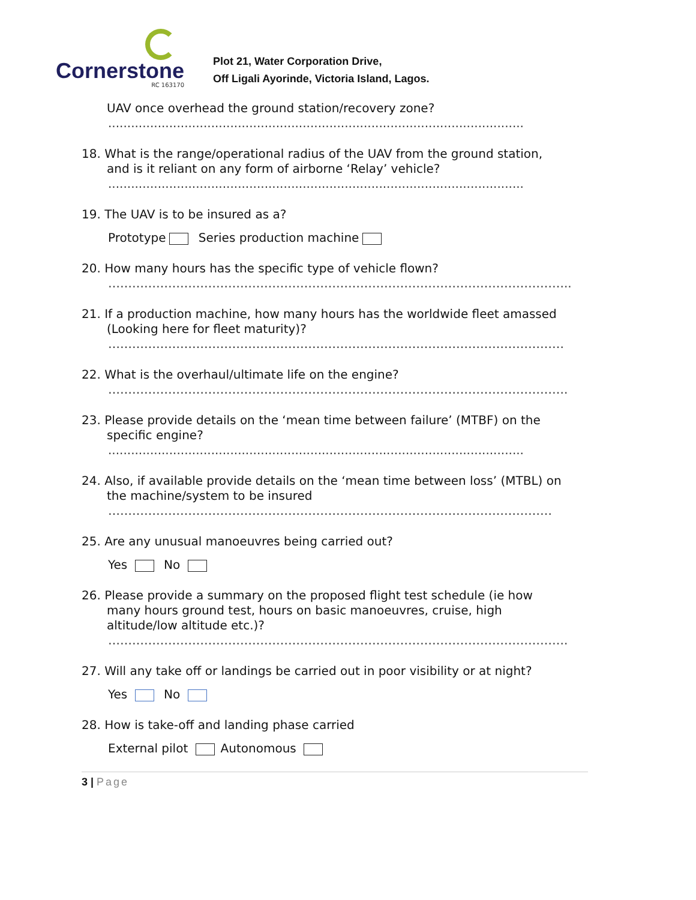Cornerstone
RC 163170
Plot 21, Water Corporation Drive,
Off Ligali Ayorinde, Victoria Island, Lagos.
UAV once overhead the ground station/recovery zone?
.............................................................................................................
18. What is the range/operational radius of the UAV from the ground station,
and is it reliant on any form of airborne ‘Relay’ vehicle?
.............................................................................................................
19. The UAV is to be insured as a?
Prototype Series production machine
20. How many hours has the specific type of vehicle flown?
……………………………………………………………………………………………………..
21. If a production machine, how many hours has the worldwide fleet amassed
(Looking here for fleet maturity)?
……………………………………………………………………………………………………
22. What is the overhaul/ultimate life on the engine?
…………………………………………………………………………………………………….
23. Please provide details on the ‘mean time between failure’ (MTBF) on the
specific engine?
.............................................................................................................
24. Also, if available provide details on the ‘mean time between loss’ (MTBL) on
the machine/system to be insured
…………………………………………………………………………………………………
25. Are any unusual manoeuvres being carried out?
Yes No
26. Please provide a summary on the proposed flight test schedule (ie how
many hours ground test, hours on basic manoeuvres, cruise, high
altitude/low altitude etc.)?
…………………………………………………………………………………………………….
27. Will any take off or landings be carried out in poor visibility or at night?
Yes No
28. How is take-off and landing phase carried
External pilot Autonomous
3 | Page